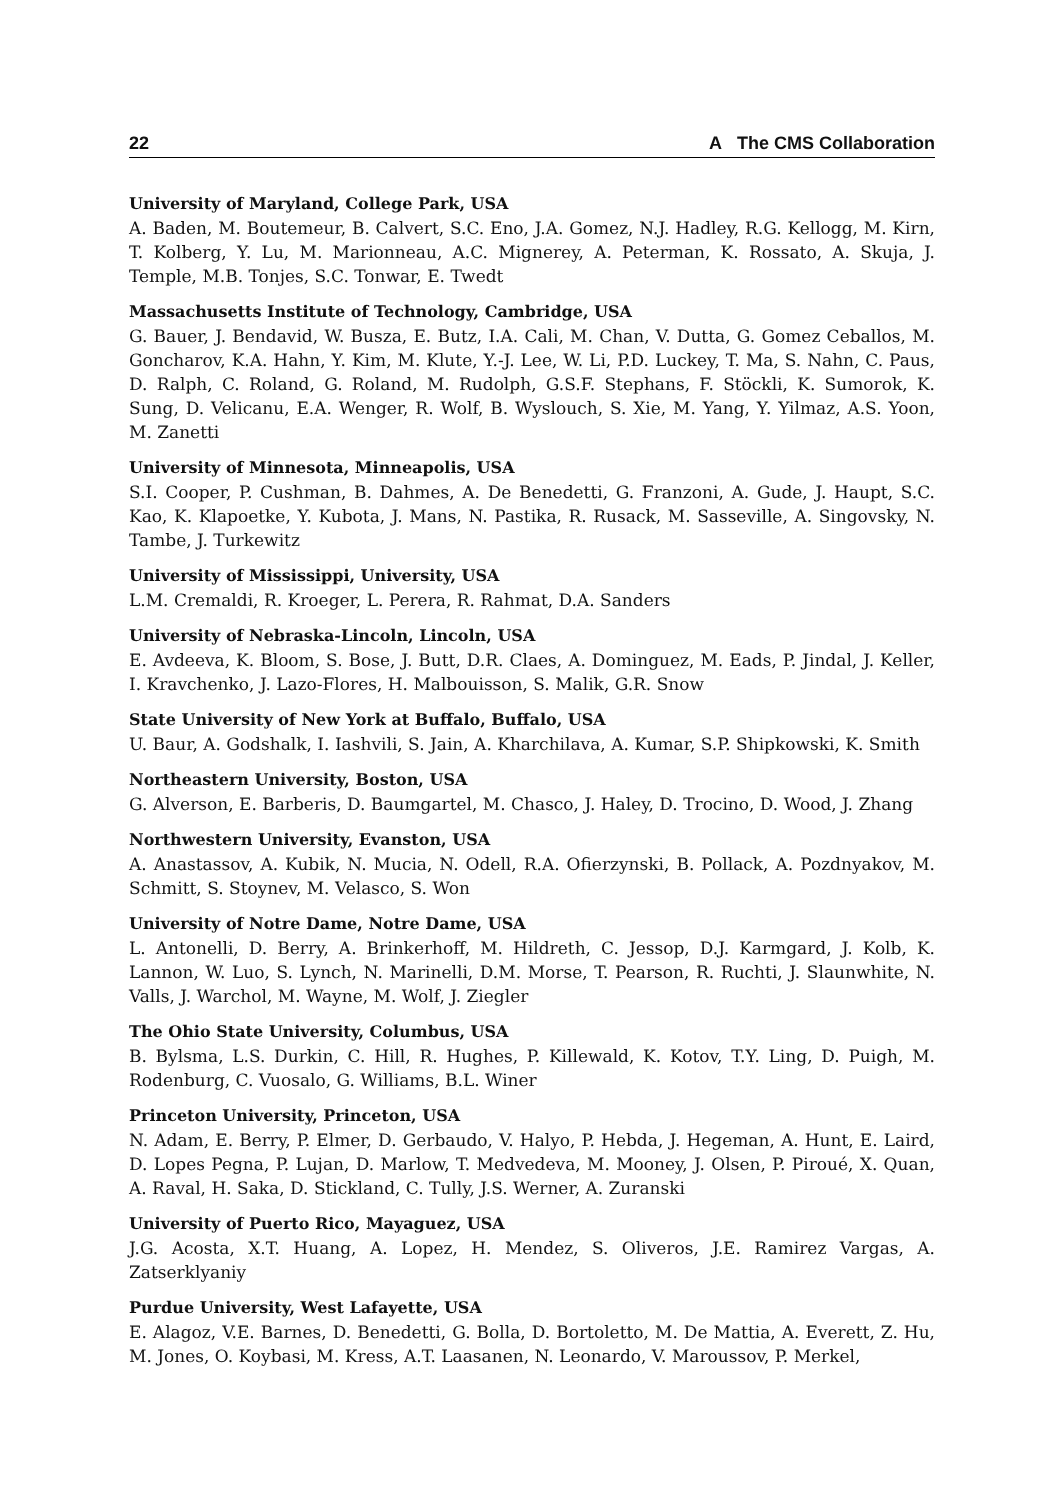22 A The CMS Collaboration
University of Maryland, College Park, USA
A. Baden, M. Boutemeur, B. Calvert, S.C. Eno, J.A. Gomez, N.J. Hadley, R.G. Kellogg, M. Kirn, T. Kolberg, Y. Lu, M. Marionneau, A.C. Mignerey, A. Peterman, K. Rossato, A. Skuja, J. Temple, M.B. Tonjes, S.C. Tonwar, E. Twedt
Massachusetts Institute of Technology, Cambridge, USA
G. Bauer, J. Bendavid, W. Busza, E. Butz, I.A. Cali, M. Chan, V. Dutta, G. Gomez Ceballos, M. Goncharov, K.A. Hahn, Y. Kim, M. Klute, Y.-J. Lee, W. Li, P.D. Luckey, T. Ma, S. Nahn, C. Paus, D. Ralph, C. Roland, G. Roland, M. Rudolph, G.S.F. Stephans, F. Stöckli, K. Sumorok, K. Sung, D. Velicanu, E.A. Wenger, R. Wolf, B. Wyslouch, S. Xie, M. Yang, Y. Yilmaz, A.S. Yoon, M. Zanetti
University of Minnesota, Minneapolis, USA
S.I. Cooper, P. Cushman, B. Dahmes, A. De Benedetti, G. Franzoni, A. Gude, J. Haupt, S.C. Kao, K. Klapoetke, Y. Kubota, J. Mans, N. Pastika, R. Rusack, M. Sasseville, A. Singovsky, N. Tambe, J. Turkewitz
University of Mississippi, University, USA
L.M. Cremaldi, R. Kroeger, L. Perera, R. Rahmat, D.A. Sanders
University of Nebraska-Lincoln, Lincoln, USA
E. Avdeeva, K. Bloom, S. Bose, J. Butt, D.R. Claes, A. Dominguez, M. Eads, P. Jindal, J. Keller, I. Kravchenko, J. Lazo-Flores, H. Malbouisson, S. Malik, G.R. Snow
State University of New York at Buffalo, Buffalo, USA
U. Baur, A. Godshalk, I. Iashvili, S. Jain, A. Kharchilava, A. Kumar, S.P. Shipkowski, K. Smith
Northeastern University, Boston, USA
G. Alverson, E. Barberis, D. Baumgartel, M. Chasco, J. Haley, D. Trocino, D. Wood, J. Zhang
Northwestern University, Evanston, USA
A. Anastassov, A. Kubik, N. Mucia, N. Odell, R.A. Ofierzynski, B. Pollack, A. Pozdnyakov, M. Schmitt, S. Stoynev, M. Velasco, S. Won
University of Notre Dame, Notre Dame, USA
L. Antonelli, D. Berry, A. Brinkerhoff, M. Hildreth, C. Jessop, D.J. Karmgard, J. Kolb, K. Lannon, W. Luo, S. Lynch, N. Marinelli, D.M. Morse, T. Pearson, R. Ruchti, J. Slaunwhite, N. Valls, J. Warchol, M. Wayne, M. Wolf, J. Ziegler
The Ohio State University, Columbus, USA
B. Bylsma, L.S. Durkin, C. Hill, R. Hughes, P. Killewald, K. Kotov, T.Y. Ling, D. Puigh, M. Rodenburg, C. Vuosalo, G. Williams, B.L. Winer
Princeton University, Princeton, USA
N. Adam, E. Berry, P. Elmer, D. Gerbaudo, V. Halyo, P. Hebda, J. Hegeman, A. Hunt, E. Laird, D. Lopes Pegna, P. Lujan, D. Marlow, T. Medvedeva, M. Mooney, J. Olsen, P. Piroué, X. Quan, A. Raval, H. Saka, D. Stickland, C. Tully, J.S. Werner, A. Zuranski
University of Puerto Rico, Mayaguez, USA
J.G. Acosta, X.T. Huang, A. Lopez, H. Mendez, S. Oliveros, J.E. Ramirez Vargas, A. Zatserklyaniy
Purdue University, West Lafayette, USA
E. Alagoz, V.E. Barnes, D. Benedetti, G. Bolla, D. Bortoletto, M. De Mattia, A. Everett, Z. Hu, M. Jones, O. Koybasi, M. Kress, A.T. Laasanen, N. Leonardo, V. Maroussov, P. Merkel,